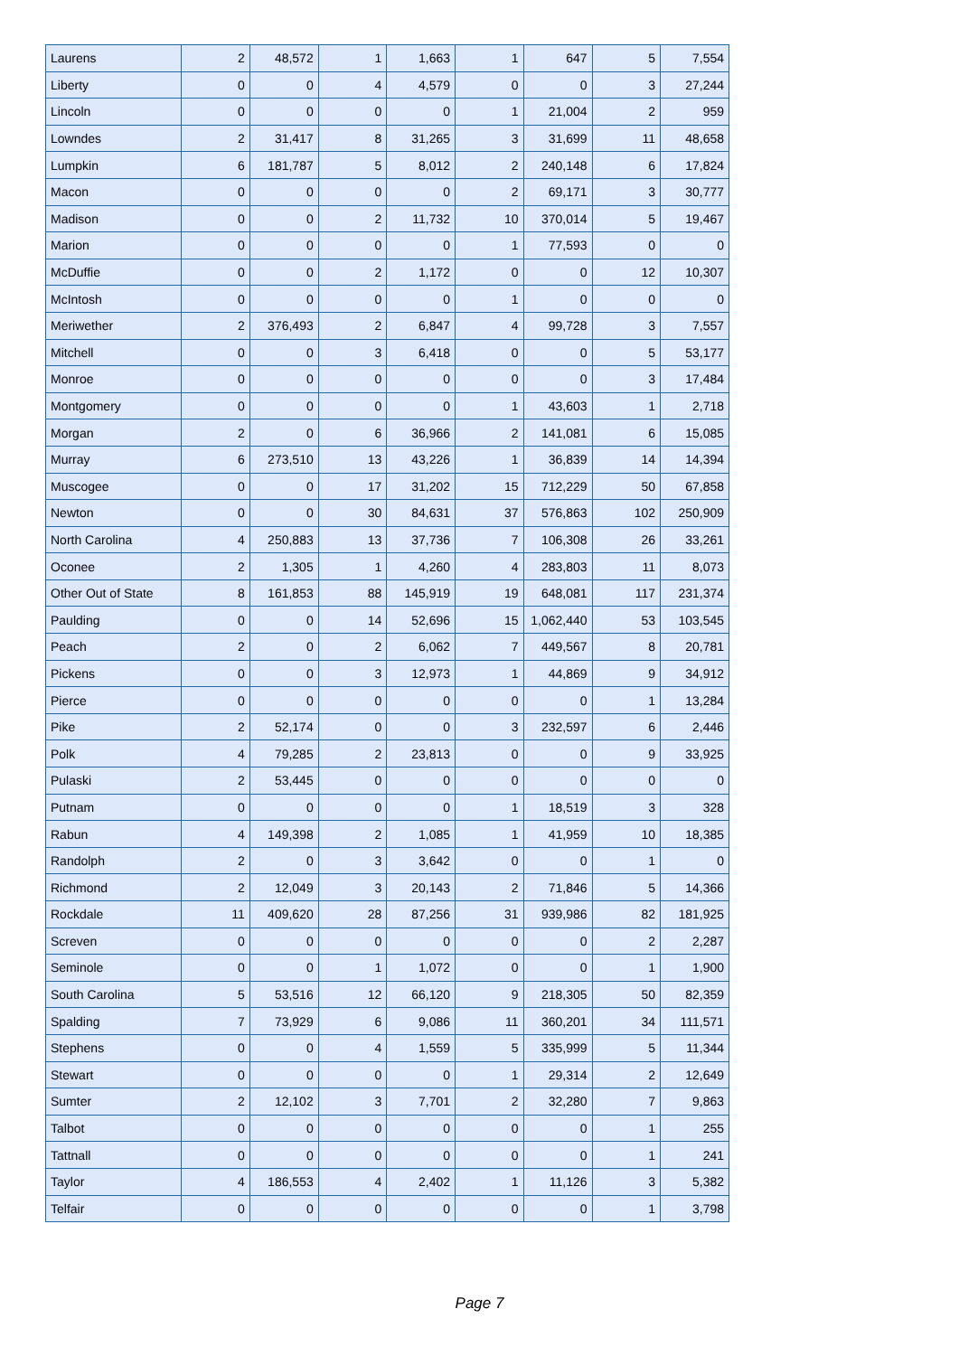| Laurens | 2 | 48,572 | 1 | 1,663 | 1 | 647 | 5 | 7,554 |
| Liberty | 0 | 0 | 4 | 4,579 | 0 | 0 | 3 | 27,244 |
| Lincoln | 0 | 0 | 0 | 0 | 1 | 21,004 | 2 | 959 |
| Lowndes | 2 | 31,417 | 8 | 31,265 | 3 | 31,699 | 11 | 48,658 |
| Lumpkin | 6 | 181,787 | 5 | 8,012 | 2 | 240,148 | 6 | 17,824 |
| Macon | 0 | 0 | 0 | 0 | 2 | 69,171 | 3 | 30,777 |
| Madison | 0 | 0 | 2 | 11,732 | 10 | 370,014 | 5 | 19,467 |
| Marion | 0 | 0 | 0 | 0 | 1 | 77,593 | 0 | 0 |
| McDuffie | 0 | 0 | 2 | 1,172 | 0 | 0 | 12 | 10,307 |
| McIntosh | 0 | 0 | 0 | 0 | 1 | 0 | 0 | 0 |
| Meriwether | 2 | 376,493 | 2 | 6,847 | 4 | 99,728 | 3 | 7,557 |
| Mitchell | 0 | 0 | 3 | 6,418 | 0 | 0 | 5 | 53,177 |
| Monroe | 0 | 0 | 0 | 0 | 0 | 0 | 3 | 17,484 |
| Montgomery | 0 | 0 | 0 | 0 | 1 | 43,603 | 1 | 2,718 |
| Morgan | 2 | 0 | 6 | 36,966 | 2 | 141,081 | 6 | 15,085 |
| Murray | 6 | 273,510 | 13 | 43,226 | 1 | 36,839 | 14 | 14,394 |
| Muscogee | 0 | 0 | 17 | 31,202 | 15 | 712,229 | 50 | 67,858 |
| Newton | 0 | 0 | 30 | 84,631 | 37 | 576,863 | 102 | 250,909 |
| North Carolina | 4 | 250,883 | 13 | 37,736 | 7 | 106,308 | 26 | 33,261 |
| Oconee | 2 | 1,305 | 1 | 4,260 | 4 | 283,803 | 11 | 8,073 |
| Other Out of State | 8 | 161,853 | 88 | 145,919 | 19 | 648,081 | 117 | 231,374 |
| Paulding | 0 | 0 | 14 | 52,696 | 15 | 1,062,440 | 53 | 103,545 |
| Peach | 2 | 0 | 2 | 6,062 | 7 | 449,567 | 8 | 20,781 |
| Pickens | 0 | 0 | 3 | 12,973 | 1 | 44,869 | 9 | 34,912 |
| Pierce | 0 | 0 | 0 | 0 | 0 | 0 | 1 | 13,284 |
| Pike | 2 | 52,174 | 0 | 0 | 3 | 232,597 | 6 | 2,446 |
| Polk | 4 | 79,285 | 2 | 23,813 | 0 | 0 | 9 | 33,925 |
| Pulaski | 2 | 53,445 | 0 | 0 | 0 | 0 | 0 | 0 |
| Putnam | 0 | 0 | 0 | 0 | 1 | 18,519 | 3 | 328 |
| Rabun | 4 | 149,398 | 2 | 1,085 | 1 | 41,959 | 10 | 18,385 |
| Randolph | 2 | 0 | 3 | 3,642 | 0 | 0 | 1 | 0 |
| Richmond | 2 | 12,049 | 3 | 20,143 | 2 | 71,846 | 5 | 14,366 |
| Rockdale | 11 | 409,620 | 28 | 87,256 | 31 | 939,986 | 82 | 181,925 |
| Screven | 0 | 0 | 0 | 0 | 0 | 0 | 2 | 2,287 |
| Seminole | 0 | 0 | 1 | 1,072 | 0 | 0 | 1 | 1,900 |
| South Carolina | 5 | 53,516 | 12 | 66,120 | 9 | 218,305 | 50 | 82,359 |
| Spalding | 7 | 73,929 | 6 | 9,086 | 11 | 360,201 | 34 | 111,571 |
| Stephens | 0 | 0 | 4 | 1,559 | 5 | 335,999 | 5 | 11,344 |
| Stewart | 0 | 0 | 0 | 0 | 1 | 29,314 | 2 | 12,649 |
| Sumter | 2 | 12,102 | 3 | 7,701 | 2 | 32,280 | 7 | 9,863 |
| Talbot | 0 | 0 | 0 | 0 | 0 | 0 | 1 | 255 |
| Tattnall | 0 | 0 | 0 | 0 | 0 | 0 | 1 | 241 |
| Taylor | 4 | 186,553 | 4 | 2,402 | 1 | 11,126 | 3 | 5,382 |
| Telfair | 0 | 0 | 0 | 0 | 0 | 0 | 1 | 3,798 |
Page 7